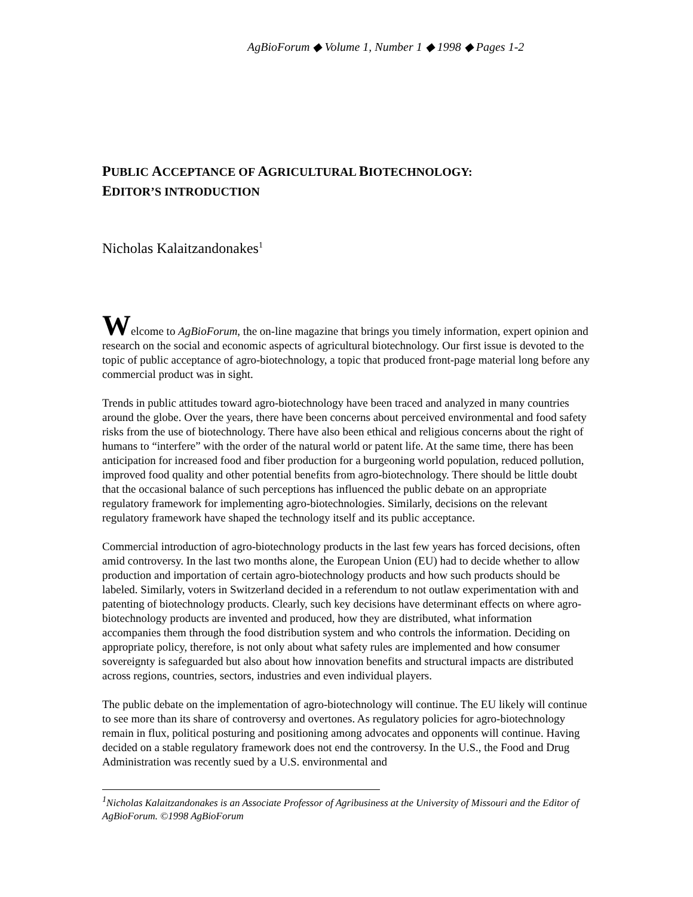AgBioForum ◆ Volume 1, Number 1 ◆ 1998 ◆ Pages 1-2
PUBLIC ACCEPTANCE OF AGRICULTURAL BIOTECHNOLOGY:
EDITOR’S INTRODUCTION
Nicholas Kalaitzandonakes<sup>1</sup>
Welcome to AgBioForum, the on-line magazine that brings you timely information, expert opinion and research on the social and economic aspects of agricultural biotechnology. Our first issue is devoted to the topic of public acceptance of agro-biotechnology, a topic that produced front-page material long before any commercial product was in sight.
Trends in public attitudes toward agro-biotechnology have been traced and analyzed in many countries around the globe. Over the years, there have been concerns about perceived environmental and food safety risks from the use of biotechnology. There have also been ethical and religious concerns about the right of humans to “interfere” with the order of the natural world or patent life. At the same time, there has been anticipation for increased food and fiber production for a burgeoning world population, reduced pollution, improved food quality and other potential benefits from agro-biotechnology. There should be little doubt that the occasional balance of such perceptions has influenced the public debate on an appropriate regulatory framework for implementing agro-biotechnologies. Similarly, decisions on the relevant regulatory framework have shaped the technology itself and its public acceptance.
Commercial introduction of agro-biotechnology products in the last few years has forced decisions, often amid controversy. In the last two months alone, the European Union (EU) had to decide whether to allow production and importation of certain agro-biotechnology products and how such products should be labeled. Similarly, voters in Switzerland decided in a referendum to not outlaw experimentation with and patenting of biotechnology products. Clearly, such key decisions have determinant effects on where agro-biotechnology products are invented and produced, how they are distributed, what information accompanies them through the food distribution system and who controls the information. Deciding on appropriate policy, therefore, is not only about what safety rules are implemented and how consumer sovereignty is safeguarded but also about how innovation benefits and structural impacts are distributed across regions, countries, sectors, industries and even individual players.
The public debate on the implementation of agro-biotechnology will continue. The EU likely will continue to see more than its share of controversy and overtones. As regulatory policies for agro-biotechnology remain in flux, political posturing and positioning among advocates and opponents will continue. Having decided on a stable regulatory framework does not end the controversy. In the U.S., the Food and Drug Administration was recently sued by a U.S. environmental and
<sup>1</sup> Nicholas Kalaitzandonakes is an Associate Professor of Agribusiness at the University of Missouri and the Editor of AgBioForum. ©1998 AgBioForum